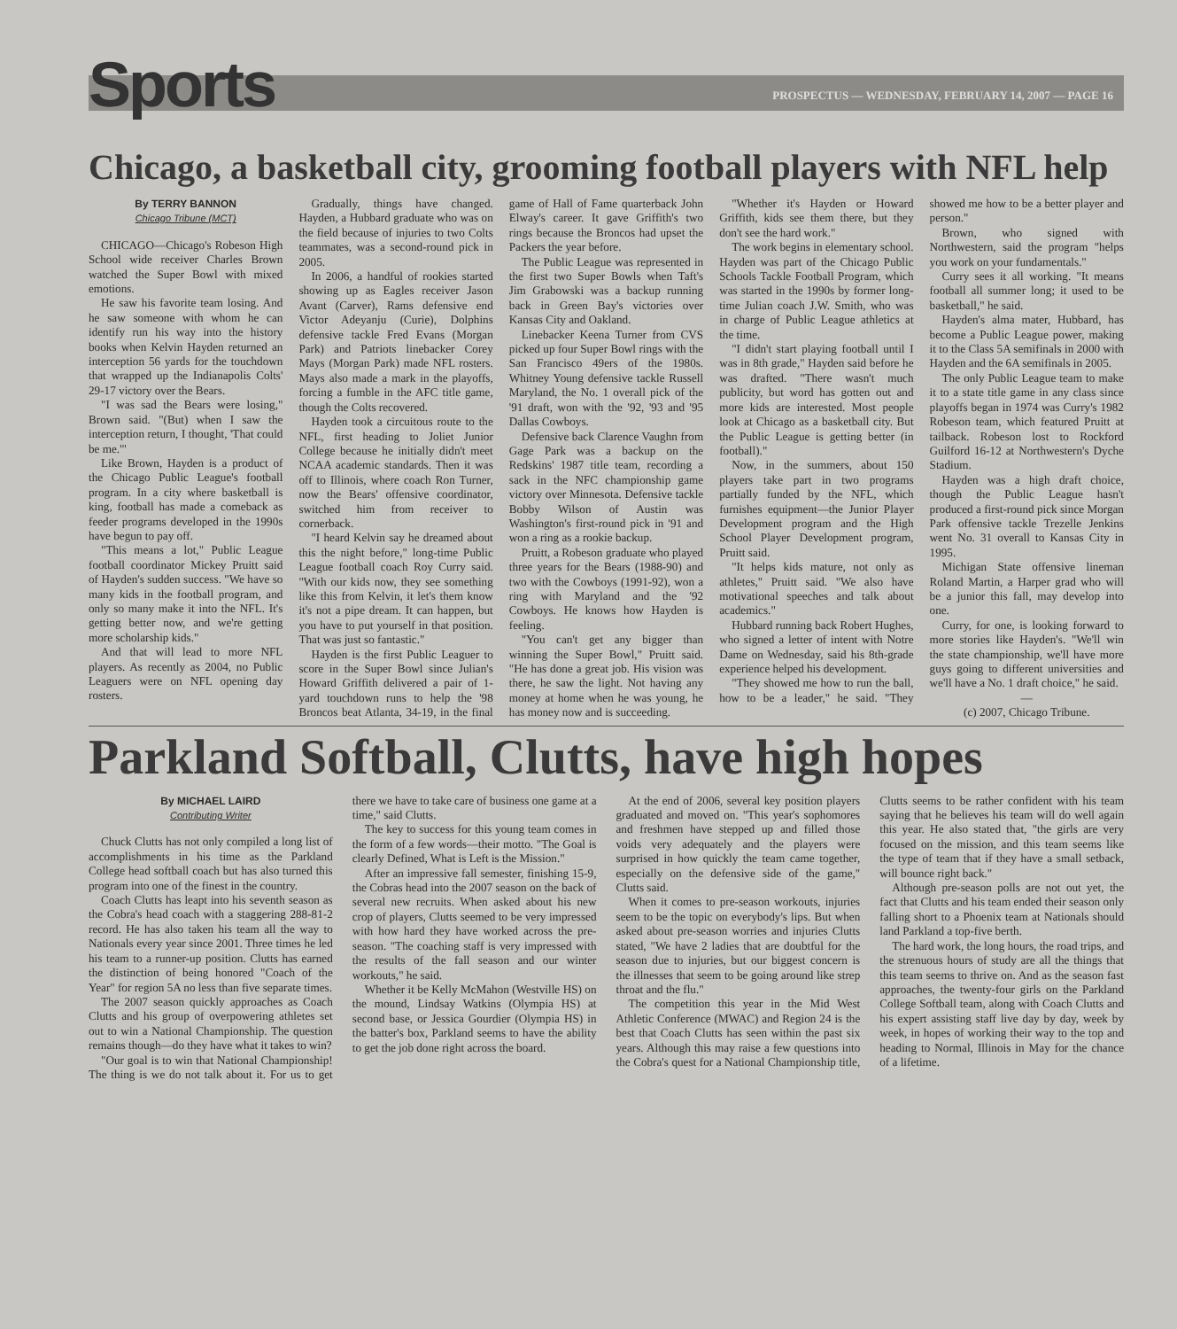Sports
PROSPECTUS — WEDNESDAY, FEBRUARY 14, 2007 — PAGE 16
Chicago, a basketball city, grooming football players with NFL help
By TERRY BANNON
Chicago Tribune (MCT)
CHICAGO—Chicago's Robeson High School wide receiver Charles Brown watched the Super Bowl with mixed emotions.
He saw his favorite team losing. And he saw someone with whom he can identify run his way into the history books when Kelvin Hayden returned an interception 56 yards for the touchdown that wrapped up the Indianapolis Colts' 29-17 victory over the Bears.
"I was sad the Bears were losing," Brown said. "(But) when I saw the interception return, I thought, 'That could be me.'"
Like Brown, Hayden is a product of the Chicago Public League's football program. In a city where basketball is king, football has made a comeback as feeder programs developed in the 1990s have begun to pay off.
"This means a lot," Public League football coordinator Mickey Pruitt said of Hayden's sudden success. "We have so many kids in the football program, and only so many make it into the NFL. It's getting better now, and we're getting more scholarship kids."
And that will lead to more NFL players. As recently as 2004, no Public Leaguers were on NFL opening day rosters.
Gradually, things have changed. Hayden, a Hubbard graduate who was on the field because of injuries to two Colts teammates, was a second-round pick in 2005.
In 2006, a handful of rookies started showing up as Eagles receiver Jason Avant (Carver), Rams defensive end Victor Adeyanju (Curie), Dolphins defensive tackle Fred Evans (Morgan Park) and Patriots linebacker Corey Mays (Morgan Park) made NFL rosters. Mays also made a mark in the playoffs, forcing a fumble in the AFC title game, though the Colts recovered.
Hayden took a circuitous route to the NFL, first heading to Joliet Junior College because he initially didn't meet NCAA academic standards. Then it was off to Illinois, where coach Ron Turner, now the Bears' offensive coordinator, switched him from receiver to cornerback.
"I heard Kelvin say he dreamed about this the night before," long-time Public League football coach Roy Curry said. "With our kids now, they see something like this from Kelvin, it let's them know it's not a pipe dream. It can happen, but you have to put yourself in that position. That was just so fantastic."
Hayden is the first Public Leaguer to score in the Super Bowl since Julian's Howard Griffith delivered a pair of 1-yard touchdown runs to help the '98 Broncos beat Atlanta, 34-19, in the final game of Hall of Fame quarterback John Elway's career. It gave Griffith's two rings because the Broncos had upset the Packers the year before.
The Public League was represented in the first two Super Bowls when Taft's Jim Grabowski was a backup running back in Green Bay's victories over Kansas City and Oakland.
Linebacker Keena Turner from CVS picked up four Super Bowl rings with the San Francisco 49ers of the 1980s. Whitney Young defensive tackle Russell Maryland, the No. 1 overall pick of the '91 draft, won with the '92, '93 and '95 Dallas Cowboys.
Defensive back Clarence Vaughn from Gage Park was a backup on the Redskins' 1987 title team, recording a sack in the NFC championship game victory over Minnesota. Defensive tackle Bobby Wilson of Austin was Washington's first-round pick in '91 and won a ring as a rookie backup.
Pruitt, a Robeson graduate who played three years for the Bears (1988-90) and two with the Cowboys (1991-92), won a ring with Maryland and the '92 Cowboys. He knows how Hayden is feeling.
"You can't get any bigger than winning the Super Bowl," Pruitt said. "He has done a great job. His vision was there, he saw the light. Not having any money at home when he was young, he has money now and is succeeding.
"Whether it's Hayden or Howard Griffith, kids see them there, but they don't see the hard work."
The work begins in elementary school. Hayden was part of the Chicago Public Schools Tackle Football Program, which was started in the 1990s by former long-time Julian coach J.W. Smith, who was in charge of Public League athletics at the time.
"I didn't start playing football until I was in 8th grade," Hayden said before he was drafted. "There wasn't much publicity, but word has gotten out and more kids are interested. Most people look at Chicago as a basketball city. But the Public League is getting better (in football)."
Now, in the summers, about 150 players take part in two programs partially funded by the NFL, which furnishes equipment—the Junior Player Development program and the High School Player Development program, Pruitt said.
"It helps kids mature, not only as athletes," Pruitt said. "We also have motivational speeches and talk about academics."
Hubbard running back Robert Hughes, who signed a letter of intent with Notre Dame on Wednesday, said his 8th-grade experience helped his development.
"They showed me how to run the ball, how to be a leader," he said. "They showed me how to be a better player and person."
Brown, who signed with Northwestern, said the program "helps you work on your fundamentals."
Curry sees it all working. "It means football all summer long; it used to be basketball," he said.
Hayden's alma mater, Hubbard, has become a Public League power, making it to the Class 5A semifinals in 2000 with Hayden and the 6A semifinals in 2005.
The only Public League team to make it to a state title game in any class since playoffs began in 1974 was Curry's 1982 Robeson team, which featured Pruitt at tailback. Robeson lost to Rockford Guilford 16-12 at Northwestern's Dyche Stadium.
Hayden was a high draft choice, though the Public League hasn't produced a first-round pick since Morgan Park offensive tackle Trezelle Jenkins went No. 31 overall to Kansas City in 1995.
Michigan State offensive lineman Roland Martin, a Harper grad who will be a junior this fall, may develop into one.
Curry, for one, is looking forward to more stories like Hayden's. "We'll win the state championship, we'll have more guys going to different universities and we'll have a No. 1 draft choice," he said.
—
(c) 2007, Chicago Tribune.
Parkland Softball, Clutts, have high hopes
By MICHAEL LAIRD
Contributing Writer
Chuck Clutts has not only compiled a long list of accomplishments in his time as the Parkland College head softball coach but has also turned this program into one of the finest in the country.
Coach Clutts has leapt into his seventh season as the Cobra's head coach with a staggering 288-81-2 record. He has also taken his team all the way to Nationals every year since 2001. Three times he led his team to a runner-up position. Clutts has earned the distinction of being honored "Coach of the Year" for region 5A no less than five separate times.
The 2007 season quickly approaches as Coach Clutts and his group of overpowering athletes set out to win a National Championship. The question remains though—do they have what it takes to win?
"Our goal is to win that National Championship! The thing is we do not talk about it. For us to get there we have to take care of business one game at a time," said Clutts.
The key to success for this young team comes in the form of a few words—their motto. "The Goal is clearly Defined, What is Left is the Mission."
After an impressive fall semester, finishing 15-9, the Cobras head into the 2007 season on the back of several new recruits. When asked about his new crop of players, Clutts seemed to be very impressed with how hard they have worked across the pre-season. "The coaching staff is very impressed with the results of the fall season and our winter workouts," he said.
Whether it be Kelly McMahon (Westville HS) on the mound, Lindsay Watkins (Olympia HS) at second base, or Jessica Gourdier (Olympia HS) in the batter's box, Parkland seems to have the ability to get the job done right across the board.
At the end of 2006, several key position players graduated and moved on. "This year's sophomores and freshmen have stepped up and filled those voids very adequately and the players were surprised in how quickly the team came together, especially on the defensive side of the game," Clutts said.
When it comes to pre-season workouts, injuries seem to be the topic on everybody's lips. But when asked about pre-season worries and injuries Clutts stated, "We have 2 ladies that are doubtful for the season due to injuries, but our biggest concern is the illnesses that seem to be going around like strep throat and the flu."
The competition this year in the Mid West Athletic Conference (MWAC) and Region 24 is the best that Coach Clutts has seen within the past six years. Although this may raise a few questions into the Cobra's quest for a National Championship title, Clutts seems to be rather confident with his team saying that he believes his team will do well again this year. He also stated that, "the girls are very focused on the mission, and this team seems like the type of team that if they have a small setback, will bounce right back."
Although pre-season polls are not out yet, the fact that Clutts and his team ended their season only falling short to a Phoenix team at Nationals should land Parkland a top-five berth.
The hard work, the long hours, the road trips, and the strenuous hours of study are all the things that this team seems to thrive on. And as the season fast approaches, the twenty-four girls on the Parkland College Softball team, along with Coach Clutts and his expert assisting staff live day by day, week by week, in hopes of working their way to the top and heading to Normal, Illinois in May for the chance of a lifetime.